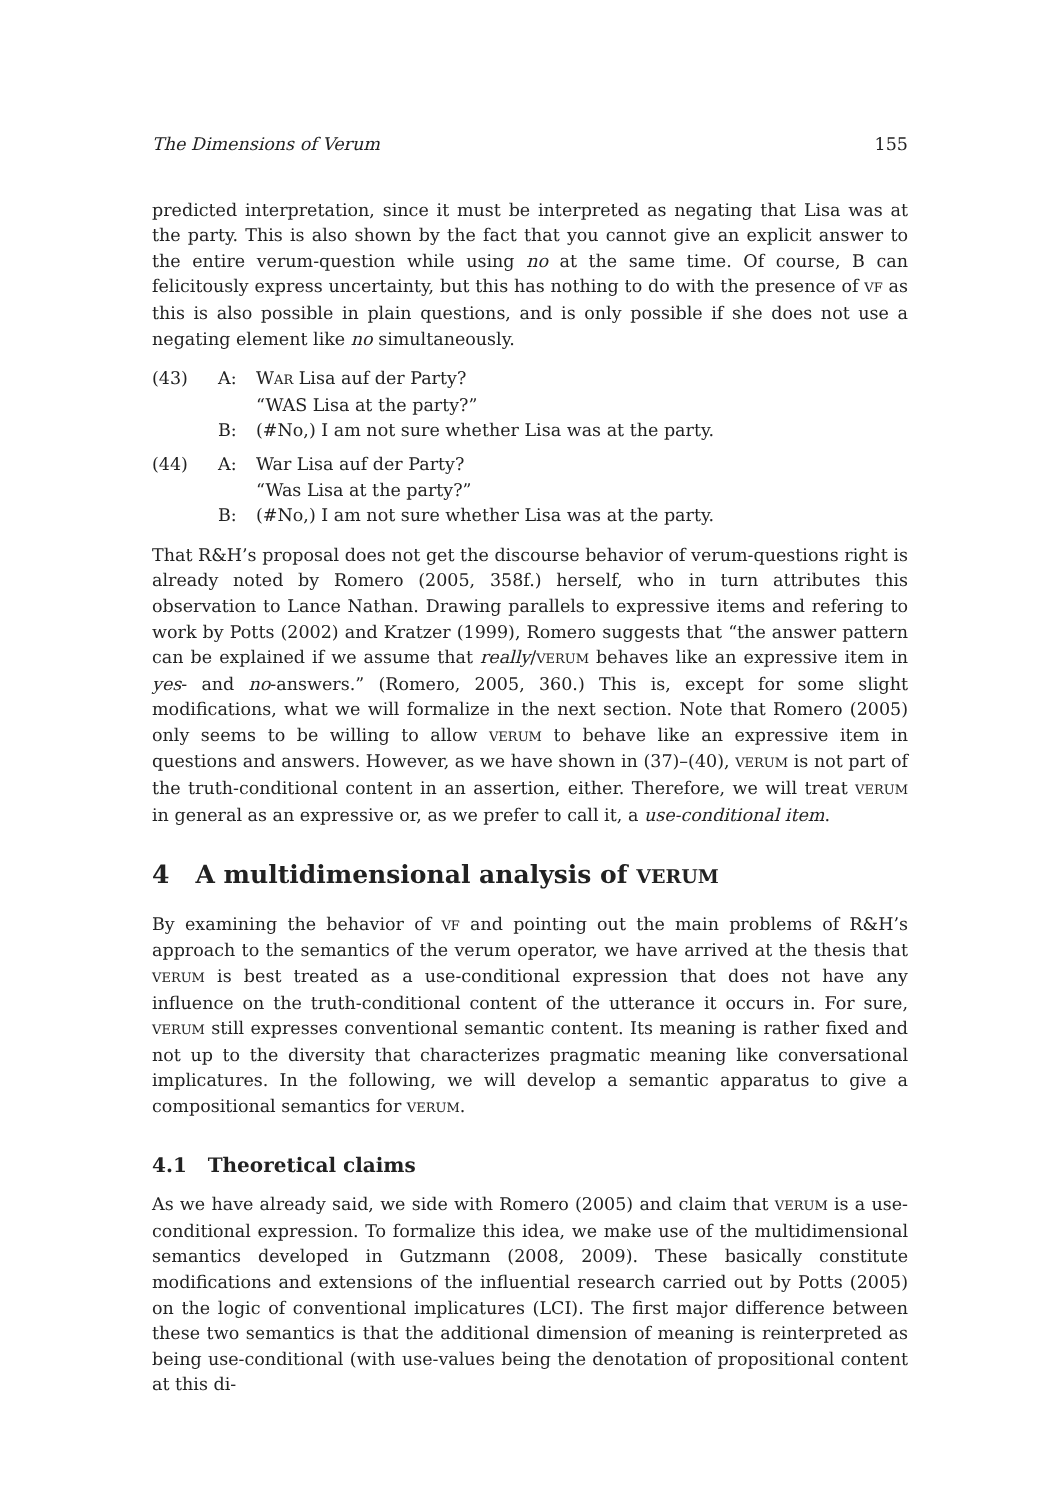The Dimensions of Verum 155
predicted interpretation, since it must be interpreted as negating that Lisa was at the party. This is also shown by the fact that you cannot give an explicit answer to the entire verum-question while using no at the same time. Of course, B can felicitously express uncertainty, but this has nothing to do with the presence of VF as this is also possible in plain questions, and is only possible if she does not use a negating element like no simultaneously.
| (43) | A: | W AR Lisa auf der Party? “WAS Lisa at the party?” |
| | B: | (#No,) I am not sure whether Lisa was at the party. |
| (44) | A: | War Lisa auf der Party? “Was Lisa at the party?” |
| | B: | (#No,) I am not sure whether Lisa was at the party. |
That R&H’s proposal does not get the discourse behavior of verum-questions right is already noted by Romero (2005, 358f.) herself, who in turn attributes this observation to Lance Nathan. Drawing parallels to expressive items and refering to work by Potts (2002) and Kratzer (1999), Romero suggests that “the answer pattern can be explained if we assume that really/VERUM behaves like an expressive item in yes- and no-answers.” (Romero, 2005, 360.) This is, except for some slight modifications, what we will formalize in the next section. Note that Romero (2005) only seems to be willing to allow VERUM to behave like an expressive item in questions and answers. However, as we have shown in (37)–(40), VERUM is not part of the truth-conditional content in an assertion, either. Therefore, we will treat VERUM in general as an expressive or, as we prefer to call it, a use-conditional item.
4 A multidimensional analysis of VERUM
By examining the behavior of VF and pointing out the main problems of R&H’s approach to the semantics of the verum operator, we have arrived at the thesis that VERUM is best treated as a use-conditional expression that does not have any influence on the truth-conditional content of the utterance it occurs in. For sure, VERUM still expresses conventional semantic content. Its meaning is rather fixed and not up to the diversity that characterizes pragmatic meaning like conversational implicatures. In the following, we will develop a semantic apparatus to give a compositional semantics for VERUM.
4.1 Theoretical claims
As we have already said, we side with Romero (2005) and claim that VERUM is a use-conditional expression. To formalize this idea, we make use of the multidimensional semantics developed in Gutzmann (2008, 2009). These basically constitute modifications and extensions of the influential research carried out by Potts (2005) on the logic of conventional implicatures (LCI). The first major difference between these two semantics is that the additional dimension of meaning is reinterpreted as being use-conditional (with use-values being the denotation of propositional content at this di-